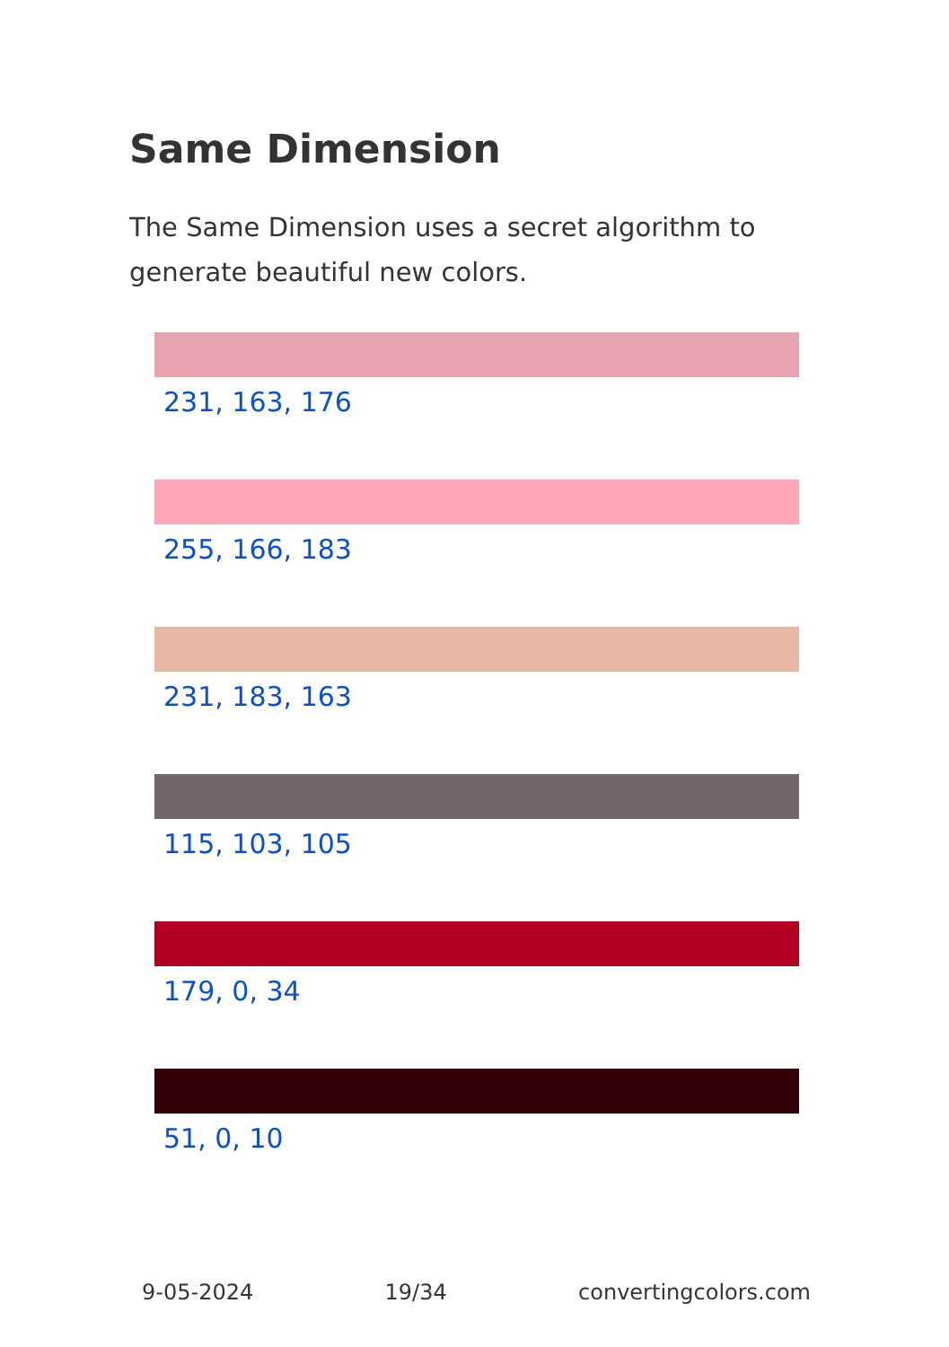Same Dimension
The Same Dimension uses a secret algorithm to generate beautiful new colors.
231, 163, 176
255, 166, 183
231, 183, 163
115, 103, 105
179, 0, 34
51, 0, 10
9-05-2024 19/34 convertingcolors.com